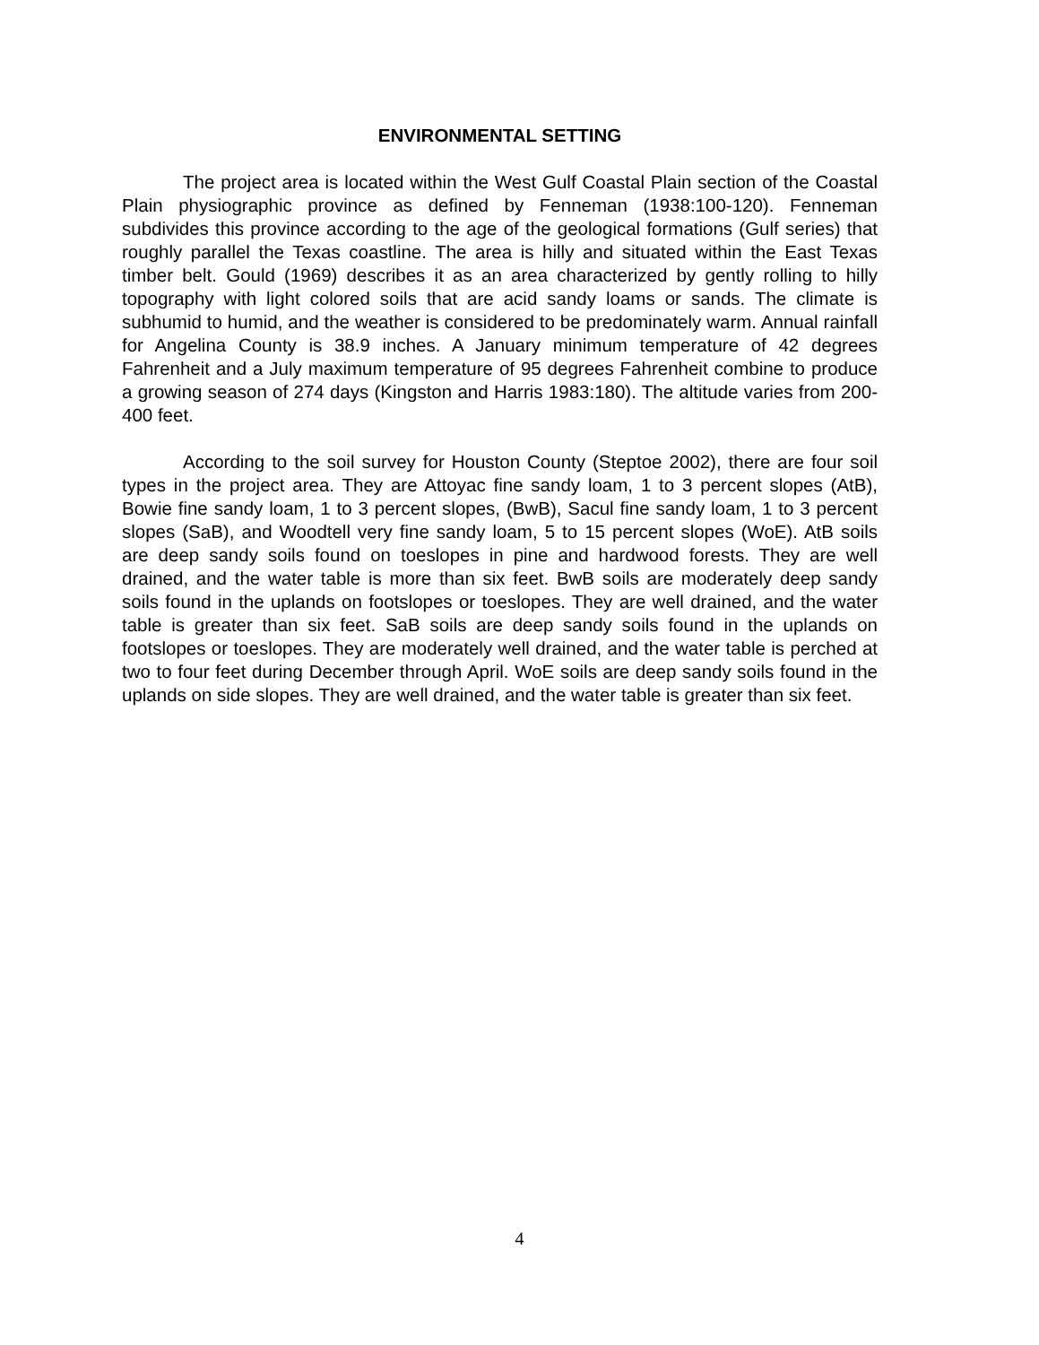ENVIRONMENTAL SETTING
The project area is located within the West Gulf Coastal Plain section of the Coastal Plain physiographic province as defined by Fenneman (1938:100-120). Fenneman subdivides this province according to the age of the geological formations (Gulf series) that roughly parallel the Texas coastline. The area is hilly and situated within the East Texas timber belt. Gould (1969) describes it as an area characterized by gently rolling to hilly topography with light colored soils that are acid sandy loams or sands. The climate is subhumid to humid, and the weather is considered to be predominately warm. Annual rainfall for Angelina County is 38.9 inches. A January minimum temperature of 42 degrees Fahrenheit and a July maximum temperature of 95 degrees Fahrenheit combine to produce a growing season of 274 days (Kingston and Harris 1983:180). The altitude varies from 200-400 feet.
According to the soil survey for Houston County (Steptoe 2002), there are four soil types in the project area. They are Attoyac fine sandy loam, 1 to 3 percent slopes (AtB), Bowie fine sandy loam, 1 to 3 percent slopes, (BwB), Sacul fine sandy loam, 1 to 3 percent slopes (SaB), and Woodtell very fine sandy loam, 5 to 15 percent slopes (WoE). AtB soils are deep sandy soils found on toeslopes in pine and hardwood forests. They are well drained, and the water table is more than six feet. BwB soils are moderately deep sandy soils found in the uplands on footslopes or toeslopes. They are well drained, and the water table is greater than six feet. SaB soils are deep sandy soils found in the uplands on footslopes or toeslopes. They are moderately well drained, and the water table is perched at two to four feet during December through April. WoE soils are deep sandy soils found in the uplands on side slopes. They are well drained, and the water table is greater than six feet.
4